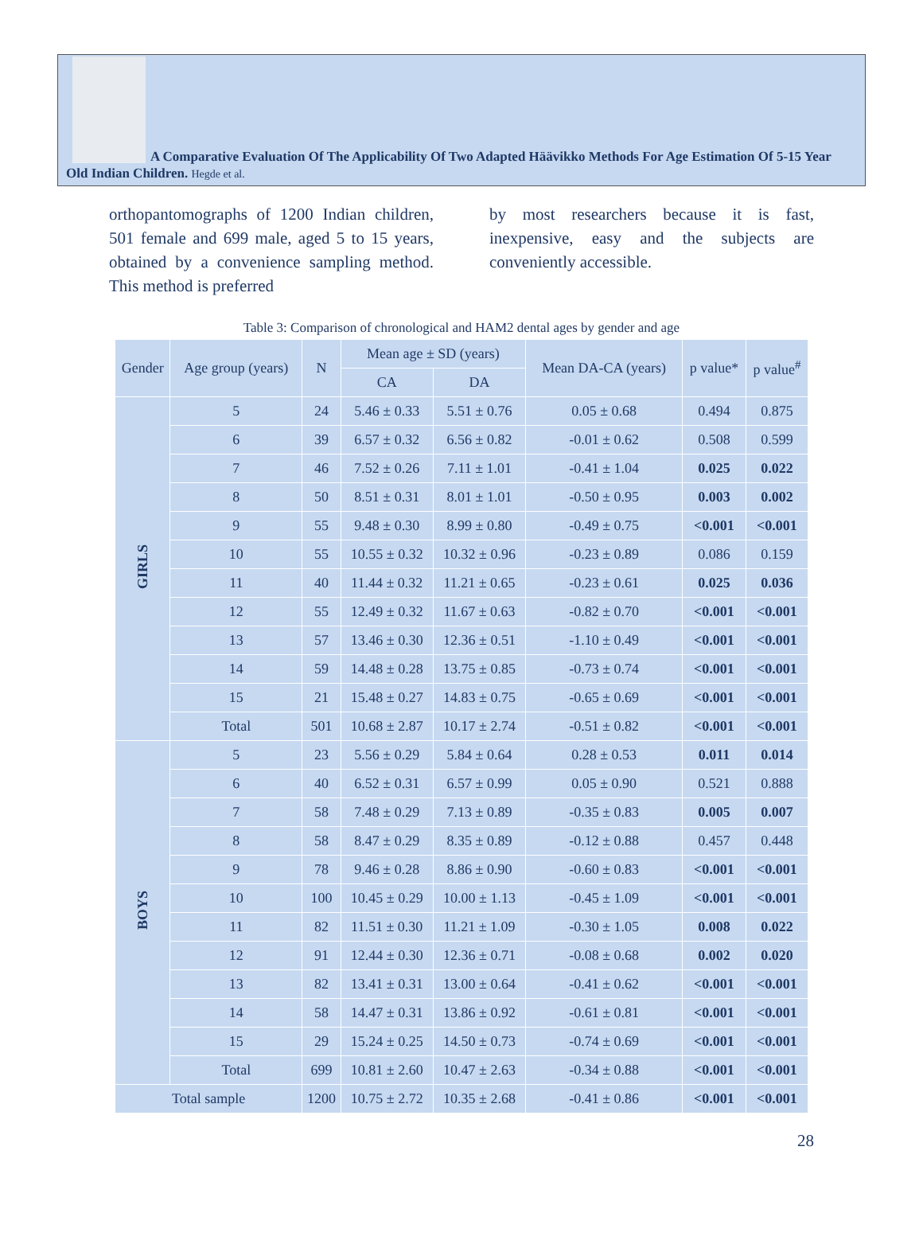A Comparative Evaluation Of The Applicability Of Two Adapted Häävikko Methods For Age Estimation Of 5-15 Year Old Indian Children. Hegde et al.
orthopantomographs of 1200 Indian children, 501 female and 699 male, aged 5 to 15 years, obtained by a convenience sampling method. This method is preferred
by most researchers because it is fast, inexpensive, easy and the subjects are conveniently accessible.
Table 3: Comparison of chronological and HAM2 dental ages by gender and age
| Gender | Age group (years) | N | Mean age ± SD (years) | | Mean DA-CA (years) | p value* | p value<sup>#</sup> |
| --- | --- | --- | --- | --- | --- | --- | --- |
| | | | CA | DA | | | |
| GIRLS | 5 | 24 | 5.46 ± 0.33 | 5.51 ± 0.76 | 0.05 ± 0.68 | 0.494 | 0.875 |
| | 6 | 39 | 6.57 ± 0.32 | 6.56 ± 0.82 | -0.01 ± 0.62 | 0.508 | 0.599 |
| | 7 | 46 | 7.52 ± 0.26 | 7.11 ± 1.01 | -0.41 ± 1.04 | 0.025 | 0.022 |
| | 8 | 50 | 8.51 ± 0.31 | 8.01 ± 1.01 | -0.50 ± 0.95 | 0.003 | 0.002 |
| | 9 | 55 | 9.48 ± 0.30 | 8.99 ± 0.80 | -0.49 ± 0.75 | <0.001 | <0.001 |
| | 10 | 55 | 10.55 ± 0.32 | 10.32 ± 0.96 | -0.23 ± 0.89 | 0.086 | 0.159 |
| | 11 | 40 | 11.44 ± 0.32 | 11.21 ± 0.65 | -0.23 ± 0.61 | 0.025 | 0.036 |
| | 12 | 55 | 12.49 ± 0.32 | 11.67 ± 0.63 | -0.82 ± 0.70 | <0.001 | <0.001 |
| | 13 | 57 | 13.46 ± 0.30 | 12.36 ± 0.51 | -1.10 ± 0.49 | <0.001 | <0.001 |
| | 14 | 59 | 14.48 ± 0.28 | 13.75 ± 0.85 | -0.73 ± 0.74 | <0.001 | <0.001 |
| | 15 | 21 | 15.48 ± 0.27 | 14.83 ± 0.75 | -0.65 ± 0.69 | <0.001 | <0.001 |
| | Total | 501 | 10.68 ± 2.87 | 10.17 ± 2.74 | -0.51 ± 0.82 | <0.001 | <0.001 |
| BOYS | 5 | 23 | 5.56 ± 0.29 | 5.84 ± 0.64 | 0.28 ± 0.53 | 0.011 | 0.014 |
| | 6 | 40 | 6.52 ± 0.31 | 6.57 ± 0.99 | 0.05 ± 0.90 | 0.521 | 0.888 |
| | 7 | 58 | 7.48 ± 0.29 | 7.13 ± 0.89 | -0.35 ± 0.83 | 0.005 | 0.007 |
| | 8 | 58 | 8.47 ± 0.29 | 8.35 ± 0.89 | -0.12 ± 0.88 | 0.457 | 0.448 |
| | 9 | 78 | 9.46 ± 0.28 | 8.86 ± 0.90 | -0.60 ± 0.83 | <0.001 | <0.001 |
| | 10 | 100 | 10.45 ± 0.29 | 10.00 ± 1.13 | -0.45 ± 1.09 | <0.001 | <0.001 |
| | 11 | 82 | 11.51 ± 0.30 | 11.21 ± 1.09 | -0.30 ± 1.05 | 0.008 | 0.022 |
| | 12 | 91 | 12.44 ± 0.30 | 12.36 ± 0.71 | -0.08 ± 0.68 | 0.002 | 0.020 |
| | 13 | 82 | 13.41 ± 0.31 | 13.00 ± 0.64 | -0.41 ± 0.62 | <0.001 | <0.001 |
| | 14 | 58 | 14.47 ± 0.31 | 13.86 ± 0.92 | -0.61 ± 0.81 | <0.001 | <0.001 |
| | 15 | 29 | 15.24 ± 0.25 | 14.50 ± 0.73 | -0.74 ± 0.69 | <0.001 | <0.001 |
| | Total | 699 | 10.81 ± 2.60 | 10.47 ± 2.63 | -0.34 ± 0.88 | <0.001 | <0.001 |
| Total sample | | 1200 | 10.75 ± 2.72 | 10.35 ± 2.68 | -0.41 ± 0.86 | <0.001 | <0.001 |
28